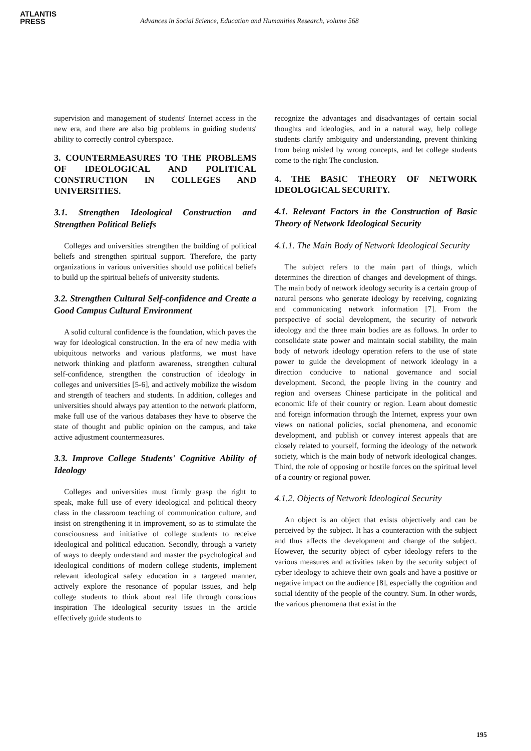ATLANTIS
PRESS
Advances in Social Science, Education and Humanities Research, volume 568
supervision and management of students' Internet access in the new era, and there are also big problems in guiding students' ability to correctly control cyberspace.
3. COUNTERMEASURES TO THE PROBLEMS OF IDEOLOGICAL AND POLITICAL CONSTRUCTION IN COLLEGES AND UNIVERSITIES.
3.1. Strengthen Ideological Construction and Strengthen Political Beliefs
Colleges and universities strengthen the building of political beliefs and strengthen spiritual support. Therefore, the party organizations in various universities should use political beliefs to build up the spiritual beliefs of university students.
3.2. Strengthen Cultural Self-confidence and Create a Good Campus Cultural Environment
A solid cultural confidence is the foundation, which paves the way for ideological construction. In the era of new media with ubiquitous networks and various platforms, we must have network thinking and platform awareness, strengthen cultural self-confidence, strengthen the construction of ideology in colleges and universities [5-6], and actively mobilize the wisdom and strength of teachers and students. In addition, colleges and universities should always pay attention to the network platform, make full use of the various databases they have to observe the state of thought and public opinion on the campus, and take active adjustment countermeasures.
3.3. Improve College Students' Cognitive Ability of Ideology
Colleges and universities must firmly grasp the right to speak, make full use of every ideological and political theory class in the classroom teaching of communication culture, and insist on strengthening it in improvement, so as to stimulate the consciousness and initiative of college students to receive ideological and political education. Secondly, through a variety of ways to deeply understand and master the psychological and ideological conditions of modern college students, implement relevant ideological safety education in a targeted manner, actively explore the resonance of popular issues, and help college students to think about real life through conscious inspiration The ideological security issues in the article effectively guide students to
recognize the advantages and disadvantages of certain social thoughts and ideologies, and in a natural way, help college students clarify ambiguity and understanding, prevent thinking from being misled by wrong concepts, and let college students come to the right The conclusion.
4. THE BASIC THEORY OF NETWORK IDEOLOGICAL SECURITY.
4.1. Relevant Factors in the Construction of Basic Theory of Network Ideological Security
4.1.1. The Main Body of Network Ideological Security
The subject refers to the main part of things, which determines the direction of changes and development of things. The main body of network ideology security is a certain group of natural persons who generate ideology by receiving, cognizing and communicating network information [7]. From the perspective of social development, the security of network ideology and the three main bodies are as follows. In order to consolidate state power and maintain social stability, the main body of network ideology operation refers to the use of state power to guide the development of network ideology in a direction conducive to national governance and social development. Second, the people living in the country and region and overseas Chinese participate in the political and economic life of their country or region. Learn about domestic and foreign information through the Internet, express your own views on national policies, social phenomena, and economic development, and publish or convey interest appeals that are closely related to yourself, forming the ideology of the network society, which is the main body of network ideological changes. Third, the role of opposing or hostile forces on the spiritual level of a country or regional power.
4.1.2. Objects of Network Ideological Security
An object is an object that exists objectively and can be perceived by the subject. It has a counteraction with the subject and thus affects the development and change of the subject. However, the security object of cyber ideology refers to the various measures and activities taken by the security subject of cyber ideology to achieve their own goals and have a positive or negative impact on the audience [8], especially the cognition and social identity of the people of the country. Sum. In other words, the various phenomena that exist in the
195